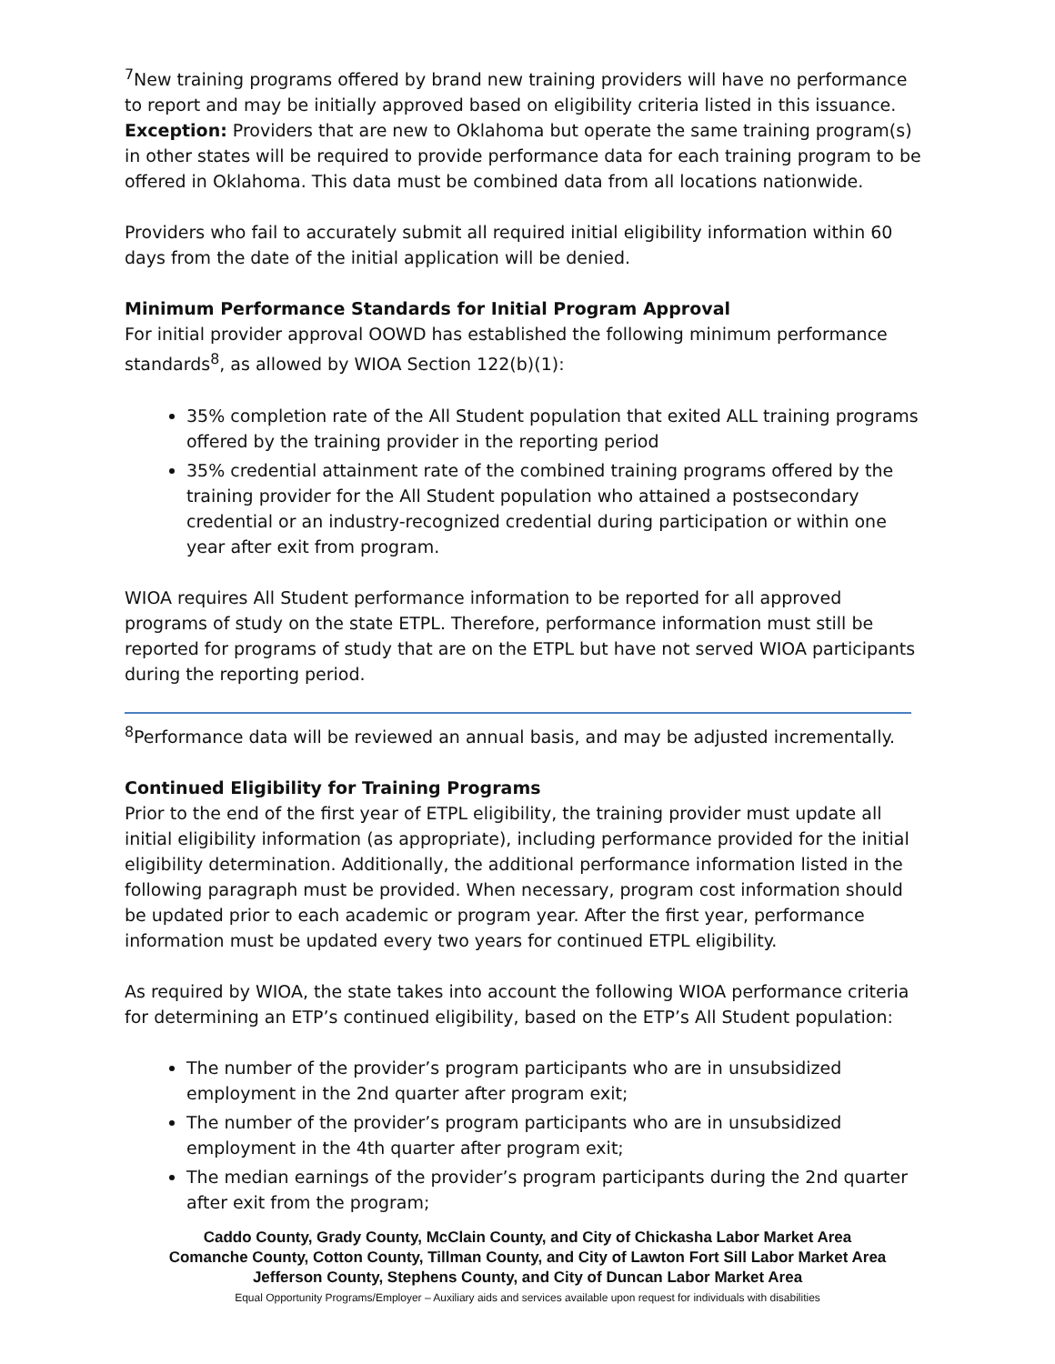<sup>7</sup> New training programs offered by brand new training providers will have no performance to report and may be initially approved based on eligibility criteria listed in this issuance. Exception: Providers that are new to Oklahoma but operate the same training program(s) in other states will be required to provide performance data for each training program to be offered in Oklahoma. This data must be combined data from all locations nationwide.
Providers who fail to accurately submit all required initial eligibility information within 60 days from the date of the initial application will be denied.
Minimum Performance Standards for Initial Program Approval
For initial provider approval OOWD has established the following minimum performance standards<sup>8</sup>, as allowed by WIOA Section 122(b)(1):
35% completion rate of the All Student population that exited ALL training programs offered by the training provider in the reporting period
35% credential attainment rate of the combined training programs offered by the training provider for the All Student population who attained a postsecondary credential or an industry-recognized credential during participation or within one year after exit from program.
WIOA requires All Student performance information to be reported for all approved programs of study on the state ETPL. Therefore, performance information must still be reported for programs of study that are on the ETPL but have not served WIOA participants during the reporting period.
<sup>8</sup> Performance data will be reviewed an annual basis, and may be adjusted incrementally.
Continued Eligibility for Training Programs
Prior to the end of the first year of ETPL eligibility, the training provider must update all initial eligibility information (as appropriate), including performance provided for the initial eligibility determination. Additionally, the additional performance information listed in the following paragraph must be provided. When necessary, program cost information should be updated prior to each academic or program year. After the first year, performance information must be updated every two years for continued ETPL eligibility.
As required by WIOA, the state takes into account the following WIOA performance criteria for determining an ETP’s continued eligibility, based on the ETP’s All Student population:
The number of the provider’s program participants who are in unsubsidized employment in the 2nd quarter after program exit;
The number of the provider’s program participants who are in unsubsidized employment in the 4th quarter after program exit;
The median earnings of the provider’s program participants during the 2nd quarter after exit from the program;
Caddo County, Grady County, McClain County, and City of Chickasha Labor Market Area
Comanche County, Cotton County, Tillman County, and City of Lawton Fort Sill Labor Market Area
Jefferson County, Stephens County, and City of Duncan Labor Market Area
Equal Opportunity Programs/Employer – Auxiliary aids and services available upon request for individuals with disabilities